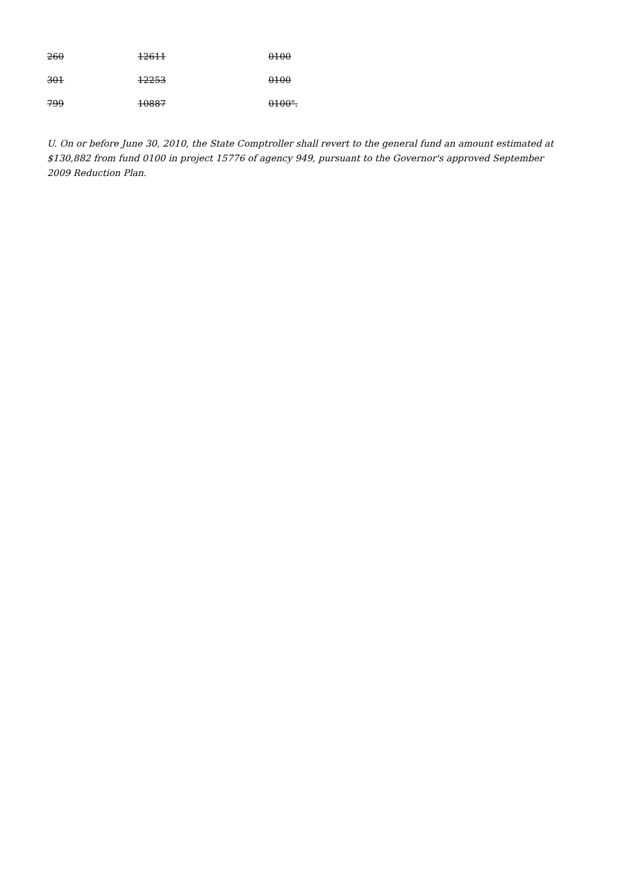| 260 | 12611 | 0100 |
| 301 | 12253 | 0100 |
| 799 | 10887 | 0100". |
U. On or before June 30, 2010, the State Comptroller shall revert to the general fund an amount estimated at $130,882 from fund 0100 in project 15776 of agency 949, pursuant to the Governor's approved September 2009 Reduction Plan.